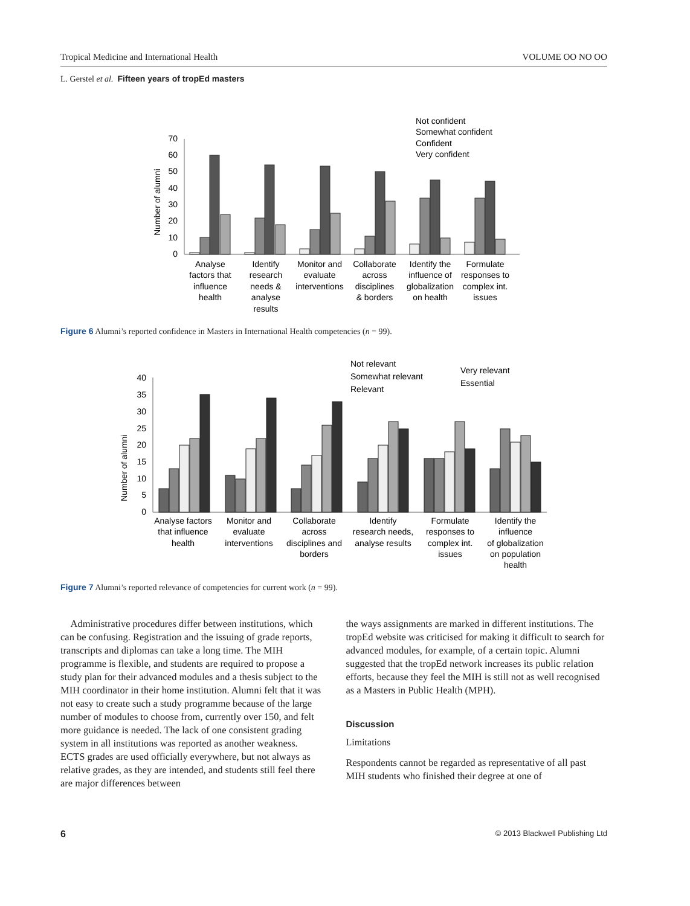Tropical Medicine and International Health VOLUME OO NO OO
L. Gerstel et al. Fifteen years of tropEd masters
Not confident
Somewhat confident
Confident
Very confident
Number of alumni
0
10
20
30
40
50
60
70
Analyse
factors that
influence
health
Identify
research
needs &
analyse
results
Monitor and
evaluate
interventions
Collaborate
across
disciplines
& borders
Identify the
influence of
globalization
on health
Formulate
responses to
complex int.
issues
Figure 6 Alumni’s reported confidence in Masters in International Health competencies (n = 99).
Not relevant
Somewhat relevant
Relevant
Very relevant
Essential
Number of alumni
0
5
10
15
20
25
30
35
40
Analyse factors
that influence
health
Monitor and
evaluate
interventions
Collaborate
across
disciplines and
borders
Identify
research needs,
analyse results
Formulate
responses to
complex int.
issues
Identify the
influence
of globalization
on population
health
Figure 7 Alumni’s reported relevance of competencies for current work (n = 99).
Administrative procedures differ between institutions, which can be confusing. Registration and the issuing of grade reports, transcripts and diplomas can take a long time. The MIH programme is flexible, and students are required to propose a study plan for their advanced modules and a thesis subject to the MIH coordinator in their home institution. Alumni felt that it was not easy to create such a study programme because of the large number of modules to choose from, currently over 150, and felt more guidance is needed. The lack of one consistent grading system in all institutions was reported as another weakness. ECTS grades are used officially everywhere, but not always as relative grades, as they are intended, and students still feel there are major differences between
the ways assignments are marked in different institutions. The tropEd website was criticised for making it difficult to search for advanced modules, for example, of a certain topic. Alumni suggested that the tropEd network increases its public relation efforts, because they feel the MIH is still not as well recognised as a Masters in Public Health (MPH).
Discussion
Limitations
Respondents cannot be regarded as representative of all past MIH students who finished their degree at one of
6 © 2013 Blackwell Publishing Ltd